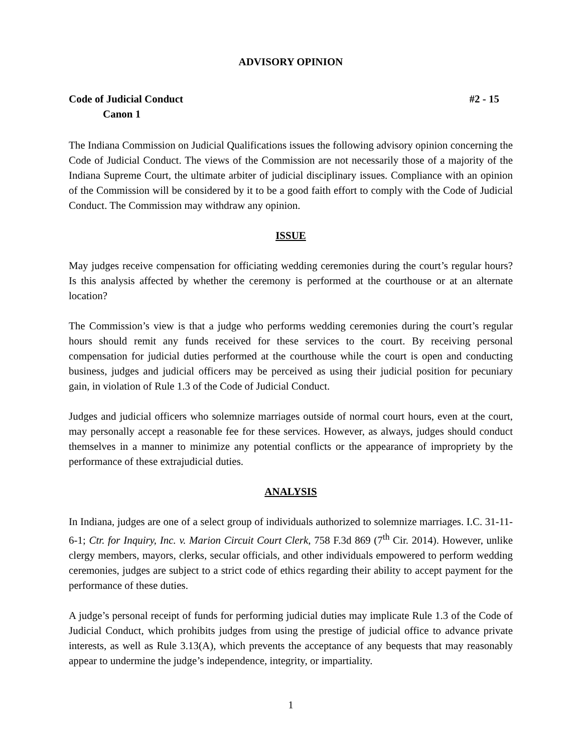ADVISORY OPINION
Code of Judicial Conduct #2 - 15
Canon 1
The Indiana Commission on Judicial Qualifications issues the following advisory opinion concerning the Code of Judicial Conduct. The views of the Commission are not necessarily those of a majority of the Indiana Supreme Court, the ultimate arbiter of judicial disciplinary issues. Compliance with an opinion of the Commission will be considered by it to be a good faith effort to comply with the Code of Judicial Conduct. The Commission may withdraw any opinion.
ISSUE
May judges receive compensation for officiating wedding ceremonies during the court’s regular hours? Is this analysis affected by whether the ceremony is performed at the courthouse or at an alternate location?
The Commission’s view is that a judge who performs wedding ceremonies during the court’s regular hours should remit any funds received for these services to the court. By receiving personal compensation for judicial duties performed at the courthouse while the court is open and conducting business, judges and judicial officers may be perceived as using their judicial position for pecuniary gain, in violation of Rule 1.3 of the Code of Judicial Conduct.
Judges and judicial officers who solemnize marriages outside of normal court hours, even at the court, may personally accept a reasonable fee for these services. However, as always, judges should conduct themselves in a manner to minimize any potential conflicts or the appearance of impropriety by the performance of these extrajudicial duties.
ANALYSIS
In Indiana, judges are one of a select group of individuals authorized to solemnize marriages. I.C. 31-11-6-1; Ctr. for Inquiry, Inc. v. Marion Circuit Court Clerk, 758 F.3d 869 (7<sup>th</sup> Cir. 2014). However, unlike clergy members, mayors, clerks, secular officials, and other individuals empowered to perform wedding ceremonies, judges are subject to a strict code of ethics regarding their ability to accept payment for the performance of these duties.
A judge’s personal receipt of funds for performing judicial duties may implicate Rule 1.3 of the Code of Judicial Conduct, which prohibits judges from using the prestige of judicial office to advance private interests, as well as Rule 3.13(A), which prevents the acceptance of any bequests that may reasonably appear to undermine the judge’s independence, integrity, or impartiality.
1